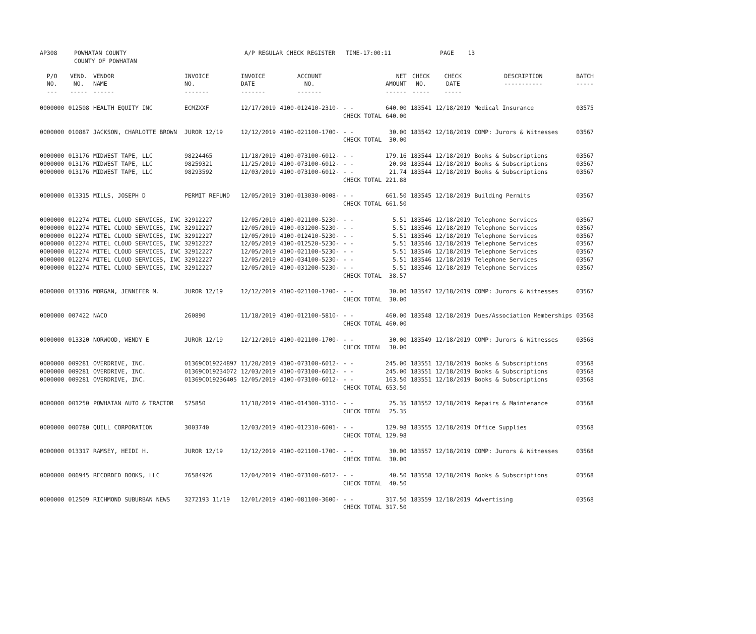| AP308 | POWHATAN COUNTY COUNTY OF POWHATAN | A/P REGULAR CHECK REGISTER TIME-17:00:11 | PAGE 13 |
| P/O NO. --- | VEND. NO. ----- | VENDOR NAME ------ | INVOICE NO. ------- | INVOICE DATE ------- | ACCOUNT NO. ------- | | NET AMOUNT ------ | CHECK NO. ----- | CHECK DATE ----- | DESCRIPTION ----------- | BATCH ----- |
| --- | --- | --- | --- | --- | --- | --- | --- | --- | --- | --- | --- |
| 0000000 | 012508 | HEALTH EQUITY INC | ECMZXXF | 12/17/2019 | 4100-012410-2310- | - - CHECK TOTAL | 640.00 640.00 | 183541 | 12/18/2019 | Medical Insurance | 03575 |
| 0000000 | 010887 | JACKSON, CHARLOTTE BROWN | JUROR 12/19 | 12/12/2019 | 4100-021100-1700- | - - CHECK TOTAL | 30.00 30.00 | 183542 | 12/18/2019 | COMP: Jurors & Witnesses | 03567 |
| 0000000 0000000 0000000 | 013176 013176 013176 | MIDWEST TAPE, LLC MIDWEST TAPE, LLC MIDWEST TAPE, LLC | 98224465 98259321 98293592 | 11/18/2019 11/25/2019 12/03/2019 | 4100-073100-6012- 4100-073100-6012- 4100-073100-6012- | - - - - - - CHECK TOTAL | 179.16 20.98 21.74 221.88 | 183544 183544 183544 | 12/18/2019 12/18/2019 12/18/2019 | Books & Subscriptions Books & Subscriptions Books & Subscriptions | 03567 03567 03567 |
| 0000000 | 013315 | MILLS, JOSEPH D | PERMIT REFUND | 12/05/2019 | 3100-013030-0008- | - - CHECK TOTAL | 661.50 661.50 | 183545 | 12/18/2019 | Building Permits | 03567 |
| 0000000 0000000 0000000 0000000 0000000 0000000 0000000 | 012274 012274 012274 012274 012274 012274 012274 | MITEL CLOUD SERVICES, INC MITEL CLOUD SERVICES, INC MITEL CLOUD SERVICES, INC MITEL CLOUD SERVICES, INC MITEL CLOUD SERVICES, INC MITEL CLOUD SERVICES, INC MITEL CLOUD SERVICES, INC | 32912227 32912227 32912227 32912227 32912227 32912227 32912227 | 12/05/2019 12/05/2019 12/05/2019 12/05/2019 12/05/2019 12/05/2019 12/05/2019 | 4100-021100-5230- 4100-031200-5230- 4100-012410-5230- 4100-012520-5230- 4100-021100-5230- 4100-034100-5230- 4100-031200-5230- | - - - - - - - - - - - - - - CHECK TOTAL | 5.51 5.51 5.51 5.51 5.51 5.51 5.51 38.57 | 183546 183546 183546 183546 183546 183546 183546 | 12/18/2019 12/18/2019 12/18/2019 12/18/2019 12/18/2019 12/18/2019 12/18/2019 | Telephone Services Telephone Services Telephone Services Telephone Services Telephone Services Telephone Services Telephone Services | 03567 03567 03567 03567 03567 03567 03567 |
| 0000000 | 013316 | MORGAN, JENNIFER M. | JUROR 12/19 | 12/12/2019 | 4100-021100-1700- | - - CHECK TOTAL | 30.00 30.00 | 183547 | 12/18/2019 | COMP: Jurors & Witnesses | 03567 |
| 0000000 | 007422 | NACO | 260890 | 11/18/2019 | 4100-012100-5810- | - - CHECK TOTAL | 460.00 460.00 | 183548 | 12/18/2019 | Dues/Association Memberships | 03568 |
| 0000000 | 013320 | NORWOOD, WENDY E | JUROR 12/19 | 12/12/2019 | 4100-021100-1700- | - - CHECK TOTAL | 30.00 30.00 | 183549 | 12/18/2019 | COMP: Jurors & Witnesses | 03568 |
| 0000000 0000000 0000000 | 009281 009281 009281 | OVERDRIVE, INC. OVERDRIVE, INC. OVERDRIVE, INC. | 01369CO19224897 01369CO19234072 01369CO19236405 | 11/20/2019 12/03/2019 12/05/2019 | 4100-073100-6012- 4100-073100-6012- 4100-073100-6012- | - - - - - - CHECK TOTAL | 245.00 245.00 163.50 653.50 | 183551 183551 183551 | 12/18/2019 12/18/2019 12/18/2019 | Books & Subscriptions Books & Subscriptions Books & Subscriptions | 03568 03568 03568 |
| 0000000 | 001250 | POWHATAN AUTO & TRACTOR | 575850 | 11/18/2019 | 4100-014300-3310- | - - CHECK TOTAL | 25.35 25.35 | 183552 | 12/18/2019 | Repairs & Maintenance | 03568 |
| 0000000 | 000780 | QUILL CORPORATION | 3003740 | 12/03/2019 | 4100-012310-6001- | - - CHECK TOTAL | 129.98 129.98 | 183555 | 12/18/2019 | Office Supplies | 03568 |
| 0000000 | 013317 | RAMSEY, HEIDI H. | JUROR 12/19 | 12/12/2019 | 4100-021100-1700- | - - CHECK TOTAL | 30.00 30.00 | 183557 | 12/18/2019 | COMP: Jurors & Witnesses | 03568 |
| 0000000 | 006945 | RECORDED BOOKS, LLC | 76584926 | 12/04/2019 | 4100-073100-6012- | - - CHECK TOTAL | 40.50 40.50 | 183558 | 12/18/2019 | Books & Subscriptions | 03568 |
| 0000000 | 012509 | RICHMOND SUBURBAN NEWS | 3272193 11/19 | 12/01/2019 | 4100-081100-3600- | - - CHECK TOTAL | 317.50 317.50 | 183559 | 12/18/2019 | Advertising | 03568 |